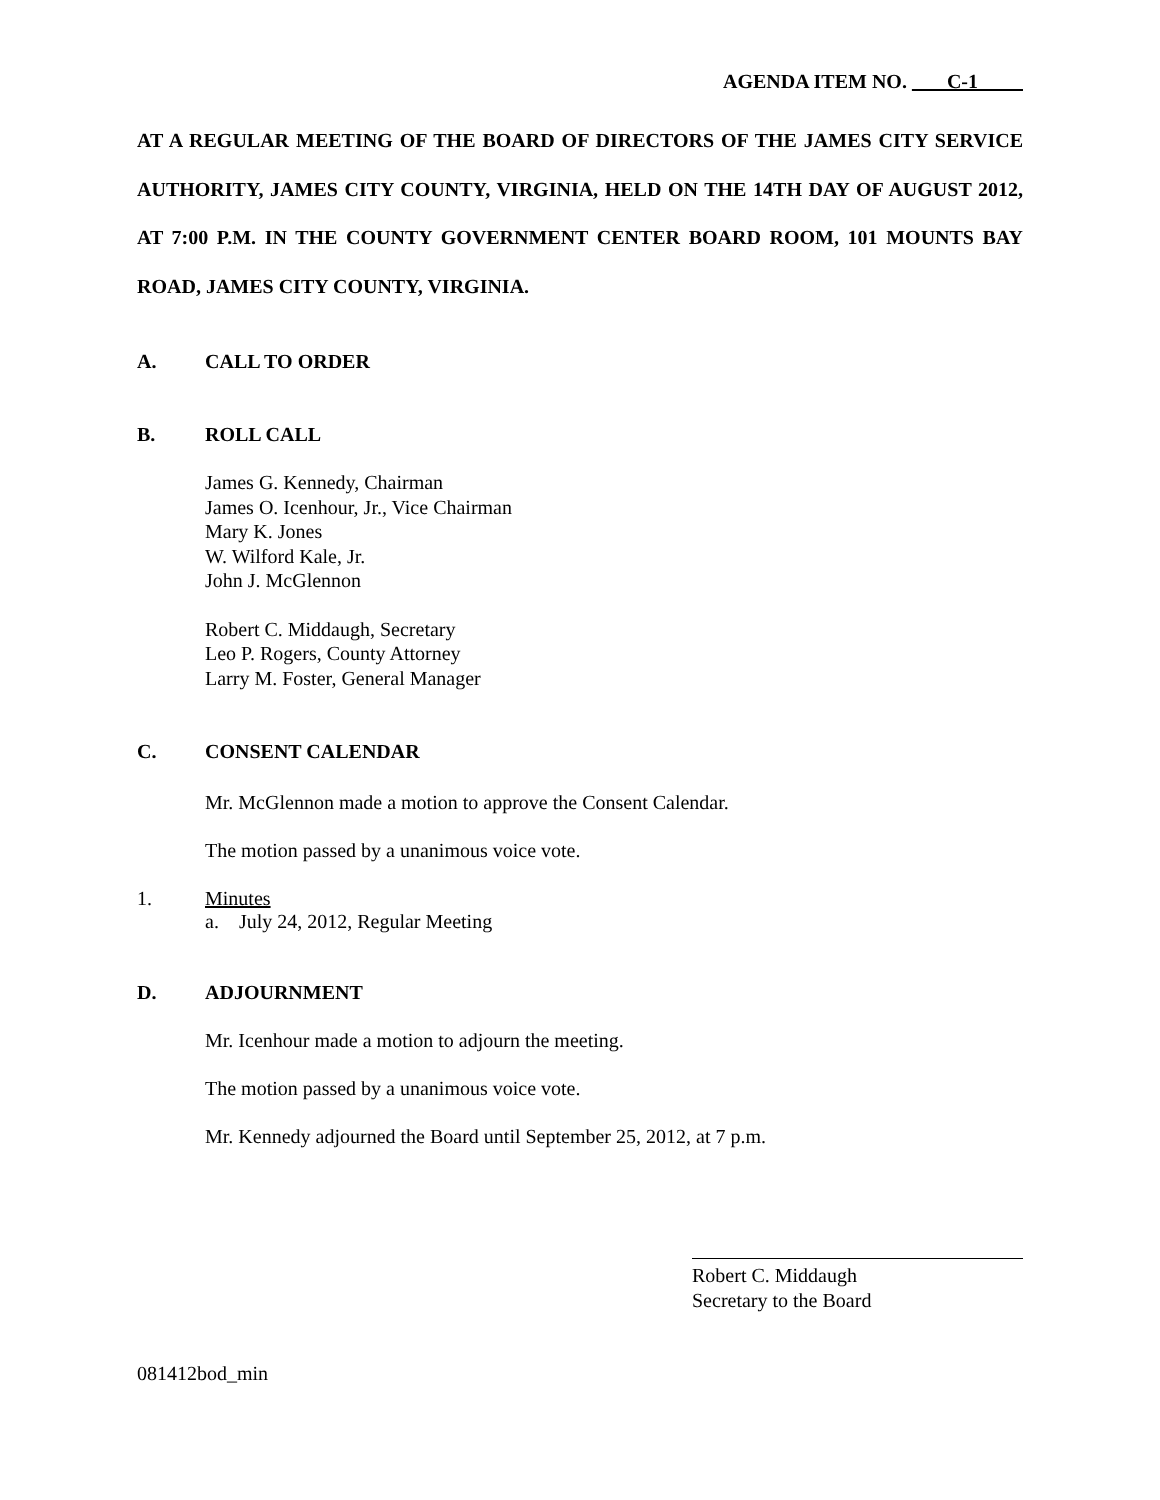AGENDA ITEM NO. C-1
AT A REGULAR MEETING OF THE BOARD OF DIRECTORS OF THE JAMES CITY SERVICE AUTHORITY, JAMES CITY COUNTY, VIRGINIA, HELD ON THE 14TH DAY OF AUGUST 2012, AT 7:00 P.M. IN THE COUNTY GOVERNMENT CENTER BOARD ROOM, 101 MOUNTS BAY ROAD, JAMES CITY COUNTY, VIRGINIA.
A. CALL TO ORDER
B. ROLL CALL
James G. Kennedy, Chairman
James O. Icenhour, Jr., Vice Chairman
Mary K. Jones
W. Wilford Kale, Jr.
John J. McGlennon
Robert C. Middaugh, Secretary
Leo P. Rogers, County Attorney
Larry M. Foster, General Manager
C. CONSENT CALENDAR
Mr. McGlennon made a motion to approve the Consent Calendar.
The motion passed by a unanimous voice vote.
1. Minutes
a. July 24, 2012, Regular Meeting
D. ADJOURNMENT
Mr. Icenhour made a motion to adjourn the meeting.
The motion passed by a unanimous voice vote.
Mr. Kennedy adjourned the Board until September 25, 2012, at 7 p.m.
Robert C. Middaugh
Secretary to the Board
081412bod_min